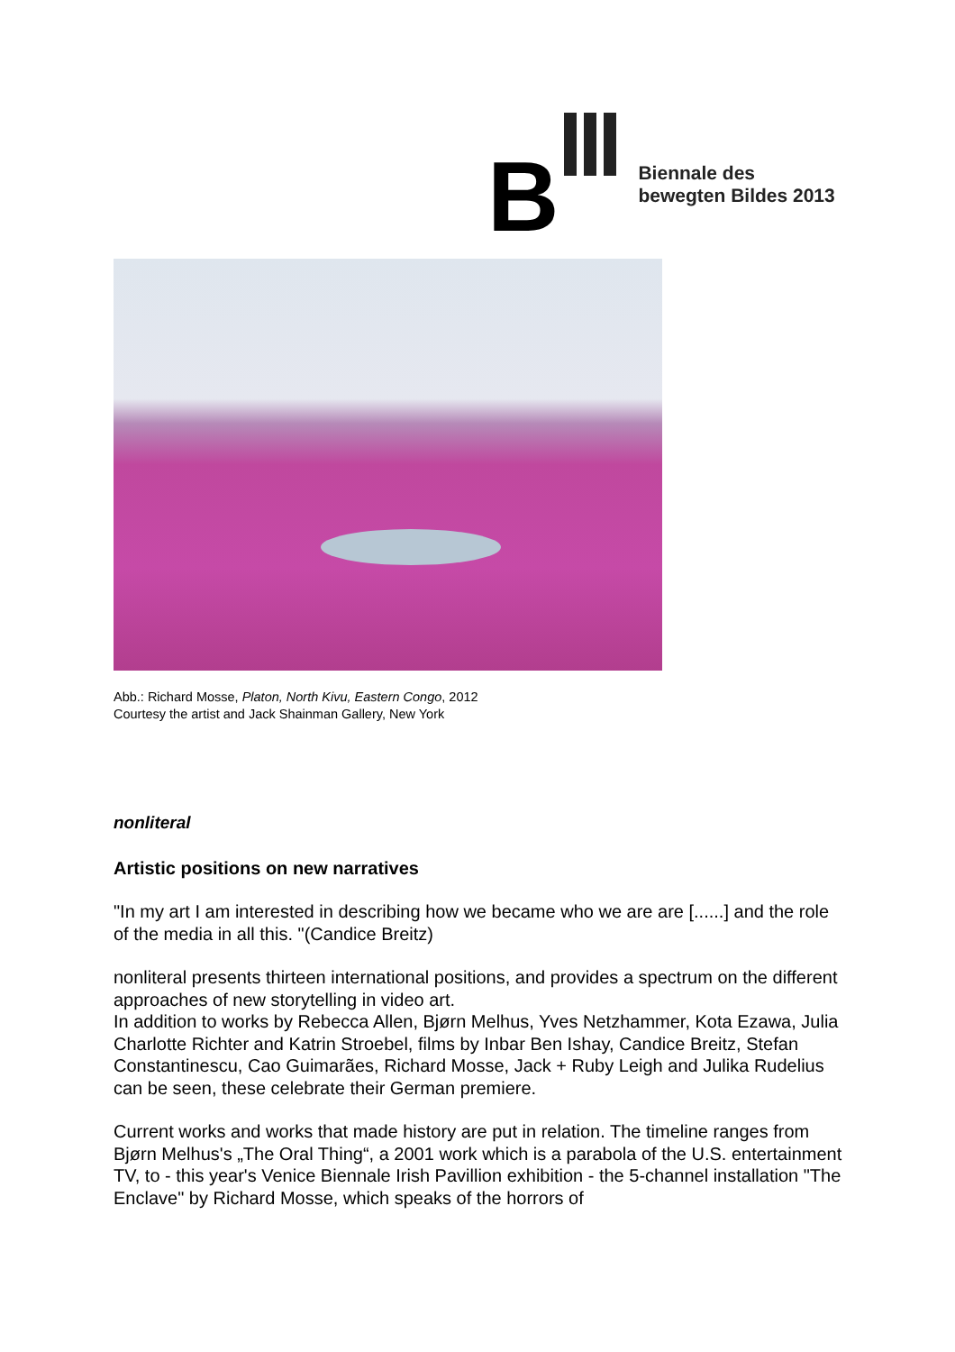B
Biennale des
bewegten Bildes 2013
Abb.: Richard Mosse, Platon, North Kivu, Eastern Congo, 2012
Courtesy the artist and Jack Shainman Gallery, New York
nonliteral
Artistic positions on new narratives
"In my art I am interested in describing how we became who we are are [......] and the role of the media in all this. "(Candice Breitz)
nonliteral presents thirteen international positions, and provides a spectrum on the different approaches of new storytelling in video art.
In addition to works by Rebecca Allen, Bjørn Melhus, Yves Netzhammer, Kota Ezawa, Julia Charlotte Richter and Katrin Stroebel, films by Inbar Ben Ishay, Candice Breitz, Stefan Constantinescu, Cao Guimarães, Richard Mosse, Jack + Ruby Leigh and Julika Rudelius can be seen, these celebrate their German premiere.
Current works and works that made history are put in relation. The timeline ranges from Bjørn Melhus's „The Oral Thing“, a 2001 work which is a parabola of the U.S. entertainment TV, to - this year's Venice Biennale Irish Pavillion exhibition - the 5-channel installation "The Enclave" by Richard Mosse, which speaks of the horrors of